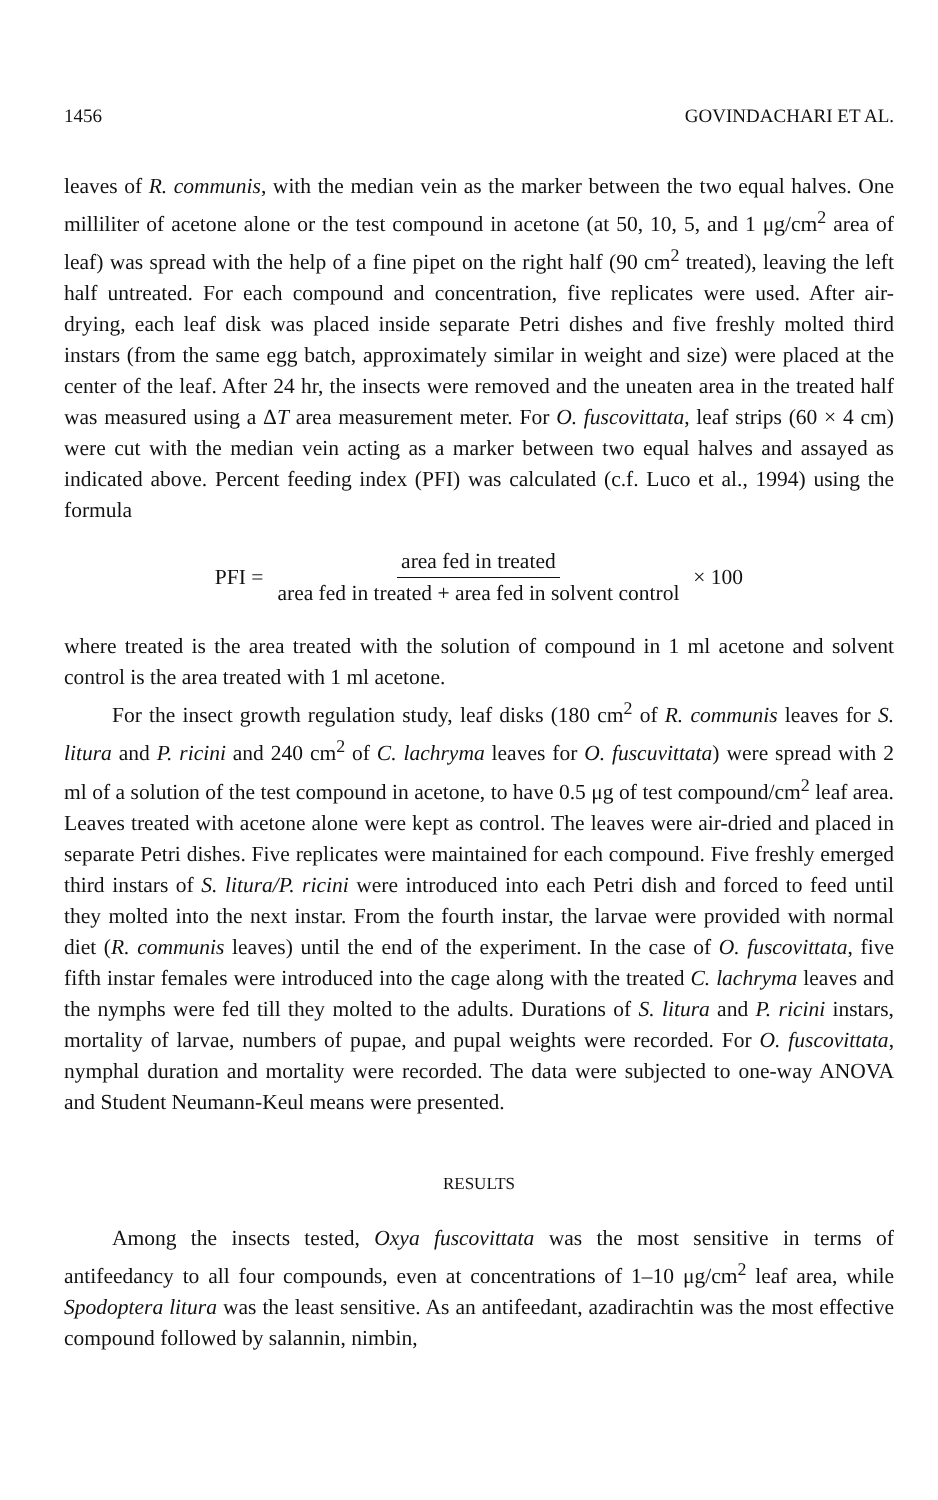1456 GOVINDACHARI ET AL.
leaves of R. communis, with the median vein as the marker between the two equal halves. One milliliter of acetone alone or the test compound in acetone (at 50, 10, 5, and 1 μg/cm<sup>2</sup> area of leaf) was spread with the help of a fine pipet on the right half (90 cm<sup>2</sup> treated), leaving the left half untreated. For each compound and concentration, five replicates were used. After air-drying, each leaf disk was placed inside separate Petri dishes and five freshly molted third instars (from the same egg batch, approximately similar in weight and size) were placed at the center of the leaf. After 24 hr, the insects were removed and the uneaten area in the treated half was measured using a ΔT area measurement meter. For O. fuscovittata, leaf strips (60 × 4 cm) were cut with the median vein acting as a marker between two equal halves and assayed as indicated above. Percent feeding index (PFI) was calculated (c.f. Luco et al., 1994) using the formula
PFI = area fed in treated area fed in treated + area fed in solvent control × 100
where treated is the area treated with the solution of compound in 1 ml acetone and solvent control is the area treated with 1 ml acetone.
For the insect growth regulation study, leaf disks (180 cm<sup>2</sup> of R. communis leaves for S. litura and P. ricini and 240 cm<sup>2</sup> of C. lachryma leaves for O. fuscuvittata) were spread with 2 ml of a solution of the test compound in acetone, to have 0.5 μg of test compound/cm<sup>2</sup> leaf area. Leaves treated with acetone alone were kept as control. The leaves were air-dried and placed in separate Petri dishes. Five replicates were maintained for each compound. Five freshly emerged third instars of S. litura/P. ricini were introduced into each Petri dish and forced to feed until they molted into the next instar. From the fourth instar, the larvae were provided with normal diet (R. communis leaves) until the end of the experiment. In the case of O. fuscovittata, five fifth instar females were introduced into the cage along with the treated C. lachryma leaves and the nymphs were fed till they molted to the adults. Durations of S. litura and P. ricini instars, mortality of larvae, numbers of pupae, and pupal weights were recorded. For O. fuscovittata, nymphal duration and mortality were recorded. The data were subjected to one-way ANOVA and Student Neumann-Keul means were presented.
RESULTS
Among the insects tested, Oxya fuscovittata was the most sensitive in terms of antifeedancy to all four compounds, even at concentrations of 1–10 μg/cm<sup>2</sup> leaf area, while Spodoptera litura was the least sensitive. As an antifeedant, azadirachtin was the most effective compound followed by salannin, nimbin,